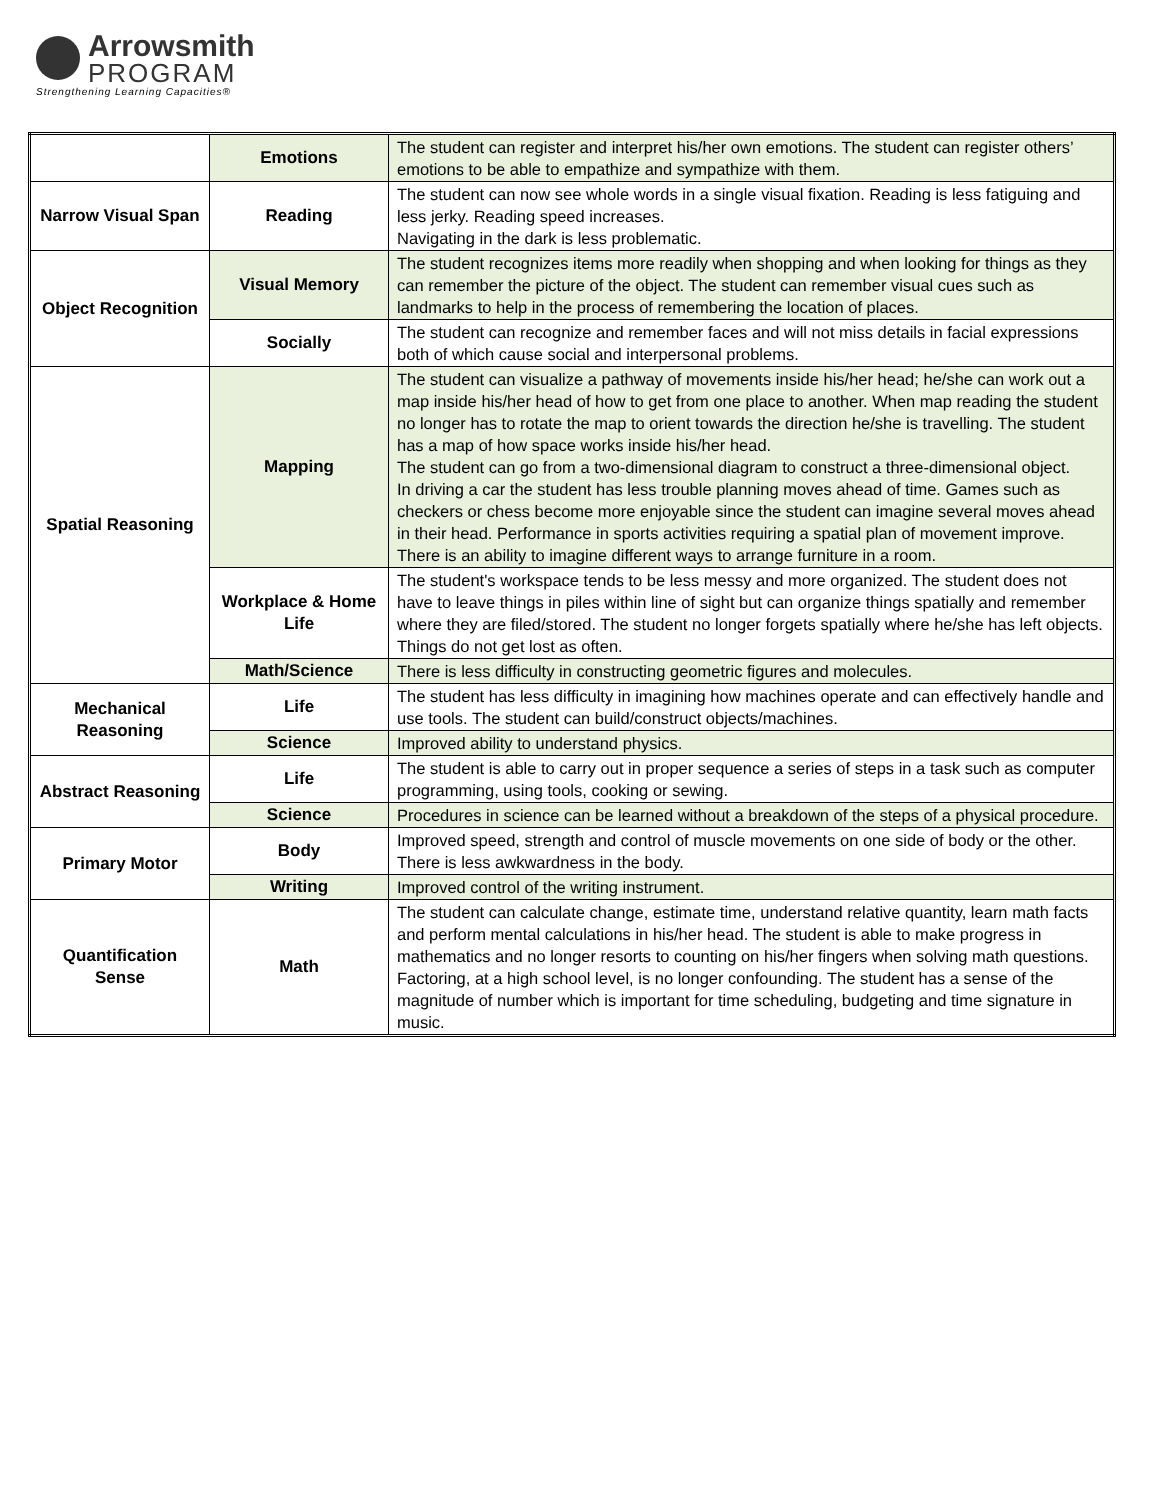Arrowsmith
PROGRAM
Strengthening Learning Capacities®
| | Emotions | The student can register and interpret his/her own emotions. The student can register others’ emotions to be able to empathize and sympathize with them. |
| Narrow Visual Span | Reading | The student can now see whole words in a single visual fixation. Reading is less fatiguing and less jerky. Reading speed increases. Navigating in the dark is less problematic. |
| Object Recognition | Visual Memory | The student recognizes items more readily when shopping and when looking for things as they can remember the picture of the object. The student can remember visual cues such as landmarks to help in the process of remembering the location of places. |
| | Socially | The student can recognize and remember faces and will not miss details in facial expressions both of which cause social and interpersonal problems. |
| Spatial Reasoning | Mapping | The student can visualize a pathway of movements inside his/her head; he/she can work out a map inside his/her head of how to get from one place to another. When map reading the student no longer has to rotate the map to orient towards the direction he/she is travelling. The student has a map of how space works inside his/her head. The student can go from a two-dimensional diagram to construct a three-dimensional object. In driving a car the student has less trouble planning moves ahead of time. Games such as checkers or chess become more enjoyable since the student can imagine several moves ahead in their head. Performance in sports activities requiring a spatial plan of movement improve. There is an ability to imagine different ways to arrange furniture in a room. |
| | Workplace & Home Life | The student's workspace tends to be less messy and more organized. The student does not have to leave things in piles within line of sight but can organize things spatially and remember where they are filed/stored. The student no longer forgets spatially where he/she has left objects. Things do not get lost as often. |
| | Math/Science | There is less difficulty in constructing geometric figures and molecules. |
| Mechanical Reasoning | Life | The student has less difficulty in imagining how machines operate and can effectively handle and use tools. The student can build/construct objects/machines. |
| | Science | Improved ability to understand physics. |
| Abstract Reasoning | Life | The student is able to carry out in proper sequence a series of steps in a task such as computer programming, using tools, cooking or sewing. |
| | Science | Procedures in science can be learned without a breakdown of the steps of a physical procedure. |
| Primary Motor | Body | Improved speed, strength and control of muscle movements on one side of body or the other. There is less awkwardness in the body. |
| | Writing | Improved control of the writing instrument. |
| Quantification Sense | Math | The student can calculate change, estimate time, understand relative quantity, learn math facts and perform mental calculations in his/her head. The student is able to make progress in mathematics and no longer resorts to counting on his/her fingers when solving math questions. Factoring, at a high school level, is no longer confounding. The student has a sense of the magnitude of number which is important for time scheduling, budgeting and time signature in music. |